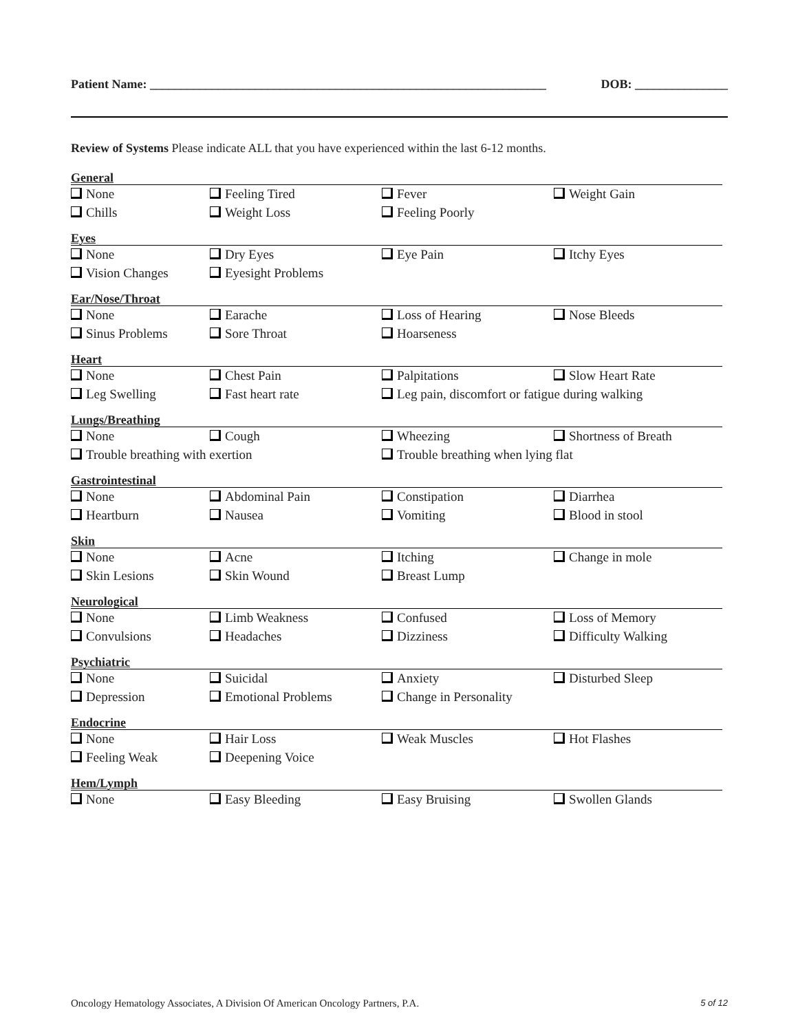Patient Name: ________________________________________________________________ DOB: _______________
Review of Systems Please indicate ALL that you have experienced within the last 6-12 months.
General
None Feeling Tired Fever Weight Gain Chills Weight Loss Feeling Poorly
Eyes
None Dry Eyes Eye Pain Itchy Eyes Vision Changes Eyesight Problems
Ear/Nose/Throat
None Earache Loss of Hearing Nose Bleeds Sinus Problems Sore Throat Hoarseness
Heart
None Chest Pain Palpitations Slow Heart Rate Leg Swelling Fast heart rate Leg pain, discomfort or fatigue during walking
Lungs/Breathing
None Cough Wheezing Shortness of Breath Trouble breathing with exertion Trouble breathing when lying flat
Gastrointestinal
None Abdominal Pain Constipation Diarrhea Heartburn Nausea Vomiting Blood in stool
Skin
None Acne Itching Change in mole Skin Lesions Skin Wound Breast Lump
Neurological
None Limb Weakness Confused Loss of Memory Convulsions Headaches Dizziness Difficulty Walking
Psychiatric
None Suicidal Anxiety Disturbed Sleep Depression Emotional Problems Change in Personality
Endocrine
None Hair Loss Weak Muscles Hot Flashes Feeling Weak Deepening Voice
Hem/Lymph
None Easy Bleeding Easy Bruising Swollen Glands
Oncology Hematology Associates, A Division Of American Oncology Partners, P.A. 5 of 12